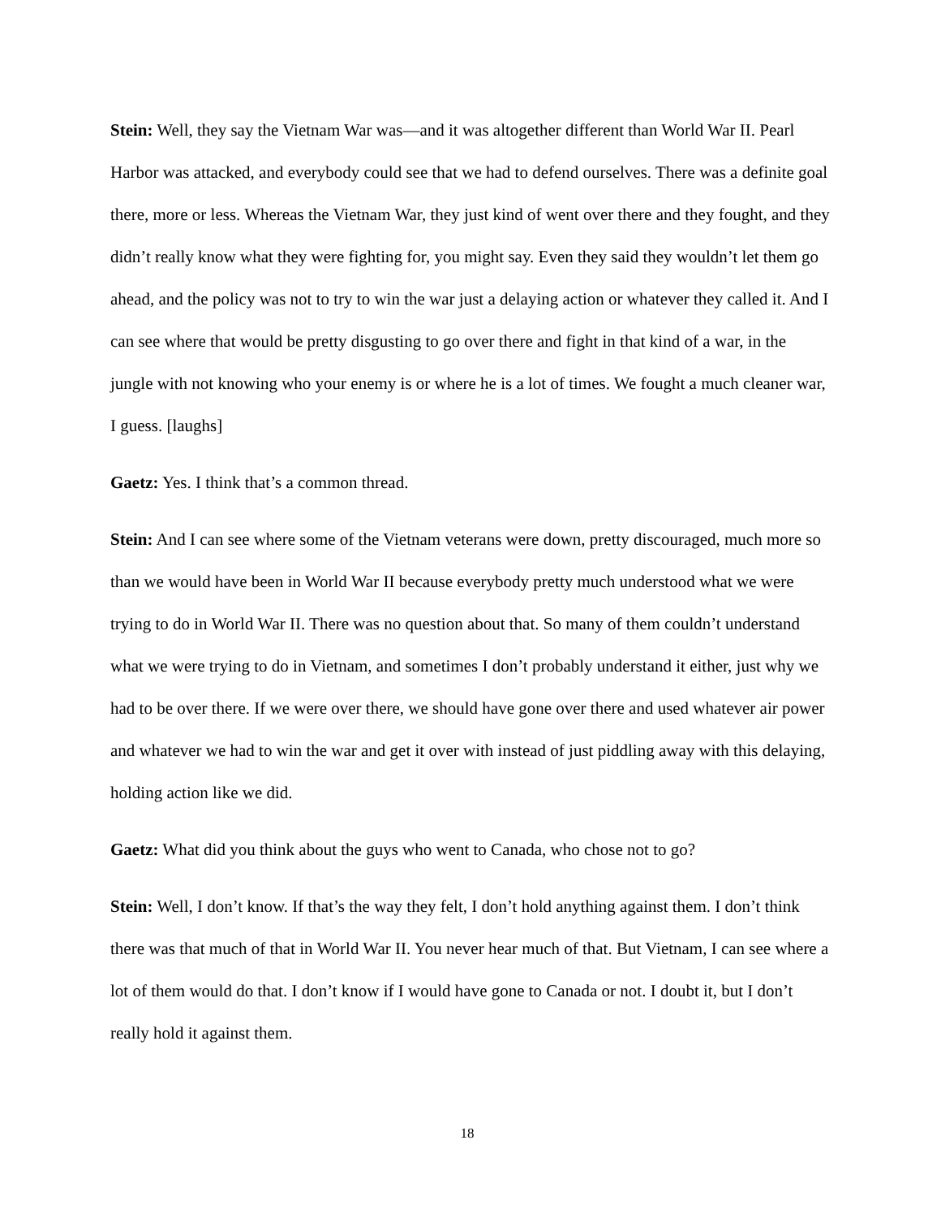Stein: Well, they say the Vietnam War was—and it was altogether different than World War II. Pearl Harbor was attacked, and everybody could see that we had to defend ourselves. There was a definite goal there, more or less. Whereas the Vietnam War, they just kind of went over there and they fought, and they didn’t really know what they were fighting for, you might say. Even they said they wouldn’t let them go ahead, and the policy was not to try to win the war just a delaying action or whatever they called it. And I can see where that would be pretty disgusting to go over there and fight in that kind of a war, in the jungle with not knowing who your enemy is or where he is a lot of times. We fought a much cleaner war, I guess. [laughs]
Gaetz: Yes. I think that’s a common thread.
Stein: And I can see where some of the Vietnam veterans were down, pretty discouraged, much more so than we would have been in World War II because everybody pretty much understood what we were trying to do in World War II. There was no question about that. So many of them couldn’t understand what we were trying to do in Vietnam, and sometimes I don’t probably understand it either, just why we had to be over there. If we were over there, we should have gone over there and used whatever air power and whatever we had to win the war and get it over with instead of just piddling away with this delaying, holding action like we did.
Gaetz: What did you think about the guys who went to Canada, who chose not to go?
Stein: Well, I don’t know. If that’s the way they felt, I don’t hold anything against them. I don’t think there was that much of that in World War II. You never hear much of that. But Vietnam, I can see where a lot of them would do that. I don’t know if I would have gone to Canada or not. I doubt it, but I don’t really hold it against them.
18